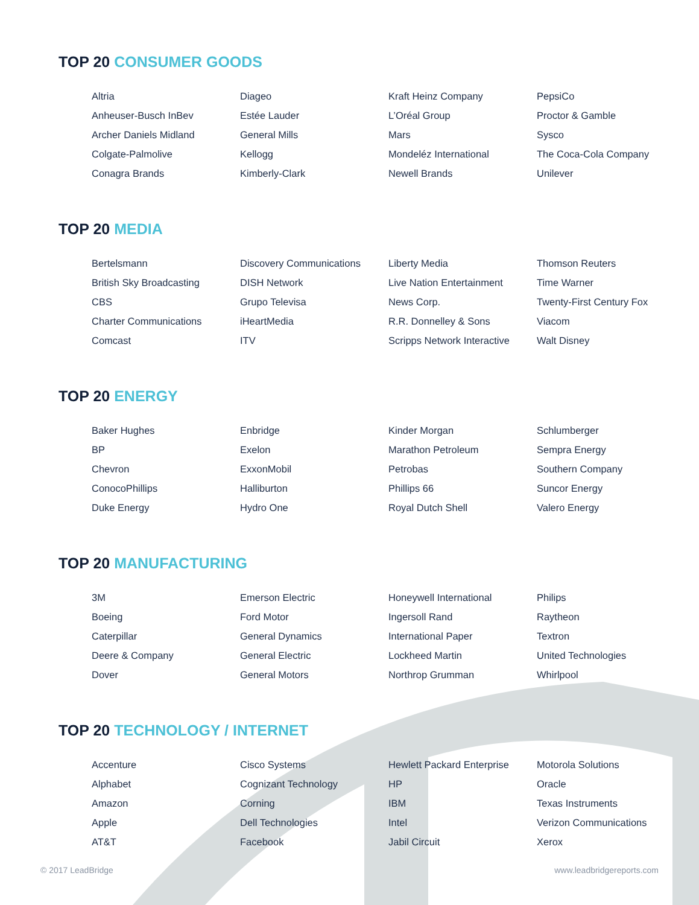TOP 20 CONSUMER GOODS
| Altria | Diageo | Kraft Heinz Company | PepsiCo |
| Anheuser-Busch InBev | Estée Lauder | L’Oréal Group | Proctor & Gamble |
| Archer Daniels Midland | General Mills | Mars | Sysco |
| Colgate-Palmolive | Kellogg | Mondeléz International | The Coca-Cola Company |
| Conagra Brands | Kimberly-Clark | Newell Brands | Unilever |
TOP 20 MEDIA
| Bertelsmann | Discovery Communications | Liberty Media | Thomson Reuters |
| British Sky Broadcasting | DISH Network | Live Nation Entertainment | Time Warner |
| CBS | Grupo Televisa | News Corp. | Twenty-First Century Fox |
| Charter Communications | iHeartMedia | R.R. Donnelley & Sons | Viacom |
| Comcast | ITV | Scripps Network Interactive | Walt Disney |
TOP 20 ENERGY
| Baker Hughes | Enbridge | Kinder Morgan | Schlumberger |
| BP | Exelon | Marathon Petroleum | Sempra Energy |
| Chevron | ExxonMobil | Petrobas | Southern Company |
| ConocoPhillips | Halliburton | Phillips 66 | Suncor Energy |
| Duke Energy | Hydro One | Royal Dutch Shell | Valero Energy |
TOP 20 MANUFACTURING
| 3M | Emerson Electric | Honeywell International | Philips |
| Boeing | Ford Motor | Ingersoll Rand | Raytheon |
| Caterpillar | General Dynamics | International Paper | Textron |
| Deere & Company | General Electric | Lockheed Martin | United Technologies |
| Dover | General Motors | Northrop Grumman | Whirlpool |
TOP 20 TECHNOLOGY / INTERNET
| Accenture | Cisco Systems | Hewlett Packard Enterprise | Motorola Solutions |
| Alphabet | Cognizant Technology | HP | Oracle |
| Amazon | Corning | IBM | Texas Instruments |
| Apple | Dell Technologies | Intel | Verizon Communications |
| AT&T | Facebook | Jabil Circuit | Xerox |
© 2017 LeadBridge www.leadbridgereports.com